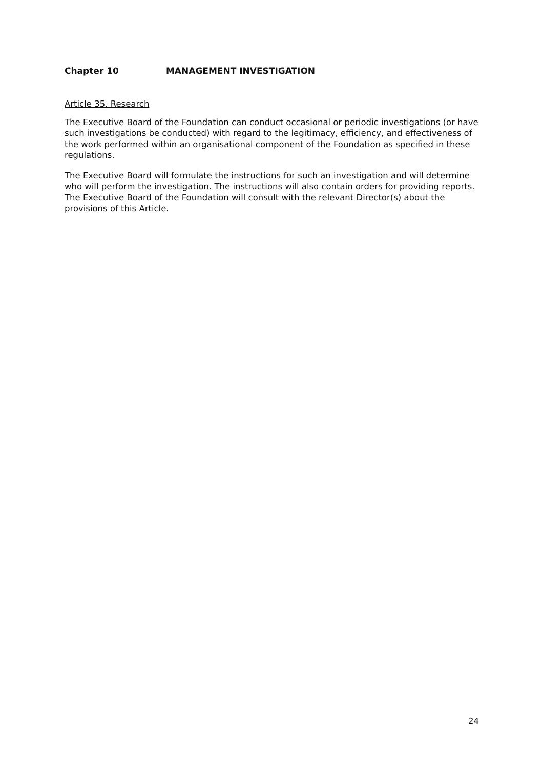Chapter 10 MANAGEMENT INVESTIGATION
Article 35. Research
The Executive Board of the Foundation can conduct occasional or periodic investigations (or have such investigations be conducted) with regard to the legitimacy, efficiency, and effectiveness of the work performed within an organisational component of the Foundation as specified in these regulations.
The Executive Board will formulate the instructions for such an investigation and will determine who will perform the investigation. The instructions will also contain orders for providing reports. The Executive Board of the Foundation will consult with the relevant Director(s) about the provisions of this Article.
24